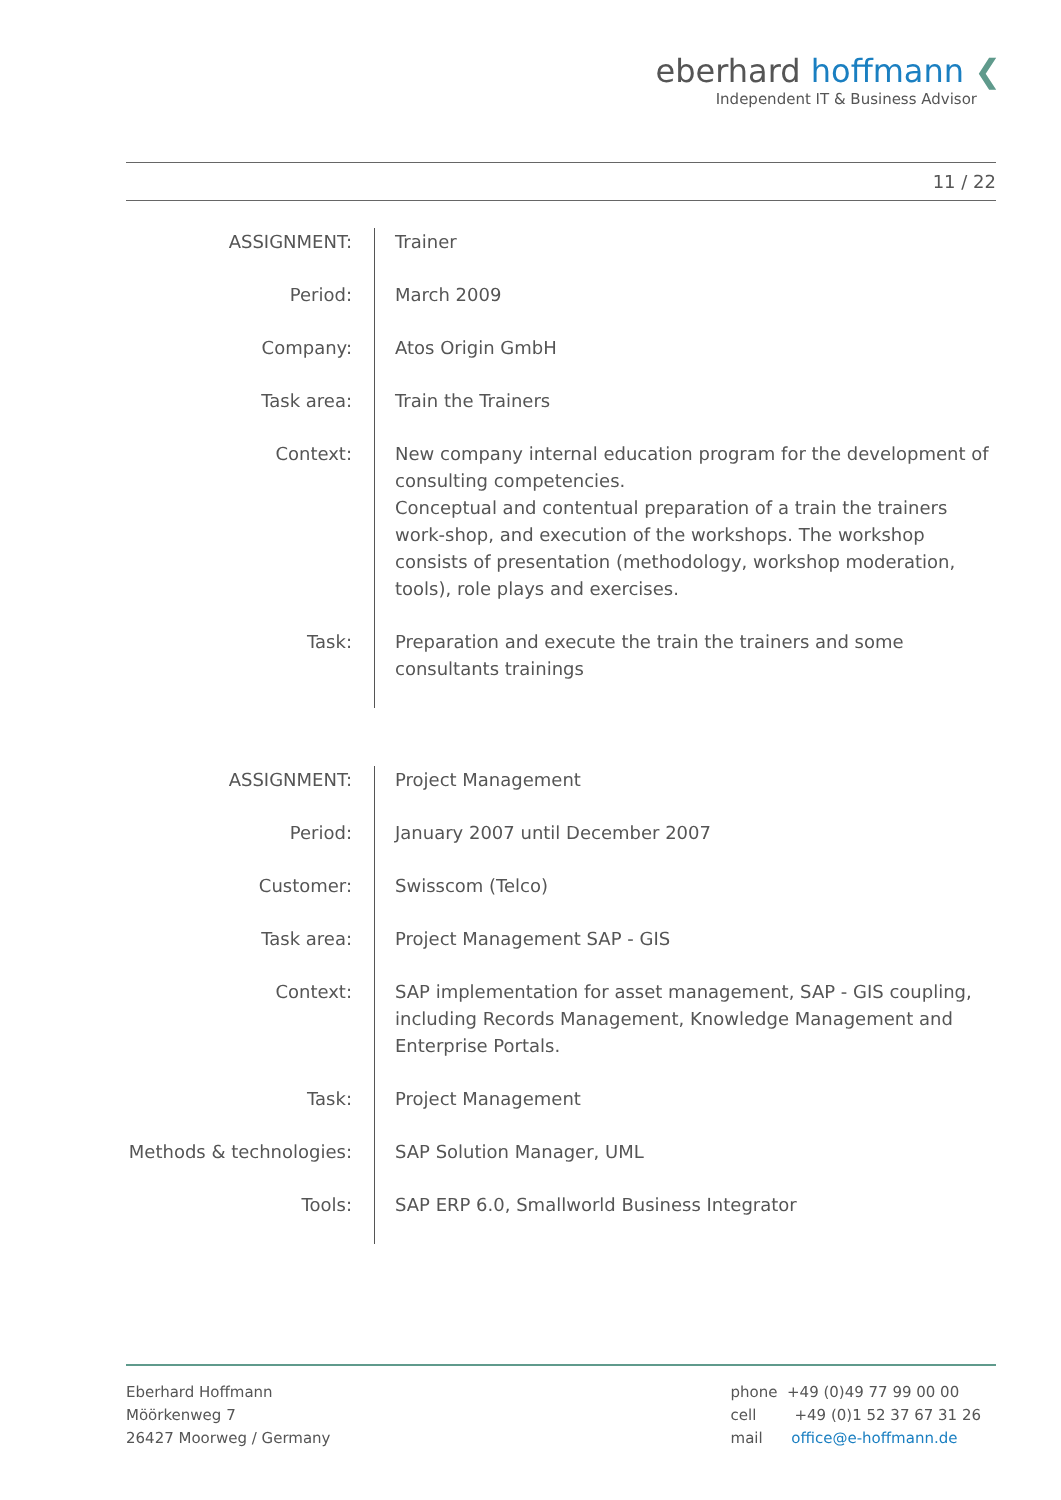eberhard hoffmann ❮
Independent IT & Business Advisor
11 / 22
| ASSIGNMENT: | Trainer |
| Period: | March 2009 |
| Company: | Atos Origin GmbH |
| Task area: | Train the Trainers |
| Context: | New company internal education program for the development of consulting competencies. Conceptual and contentual preparation of a train the trainers work-shop, and execution of the workshops. The workshop consists of presentation (methodology, workshop moderation, tools), role plays and exercises. |
| Task: | Preparation and execute the train the trainers and some consultants trainings |
| ASSIGNMENT: | Project Management |
| Period: | January 2007 until December 2007 |
| Customer: | Swisscom (Telco) |
| Task area: | Project Management SAP - GIS |
| Context: | SAP implementation for asset management, SAP - GIS coupling, including Records Management, Knowledge Management and Enterprise Portals. |
| Task: | Project Management |
| Methods & technologies: | SAP Solution Manager, UML |
| Tools: | SAP ERP 6.0, Smallworld Business Integrator |
Eberhard Hoffmann
Möörkenweg 7
26427 Moorweg / Germany
phone +49 (0)49 77 99 00 00
cell +49 (0)1 52 37 67 31 26
mail office@e-hoffmann.de